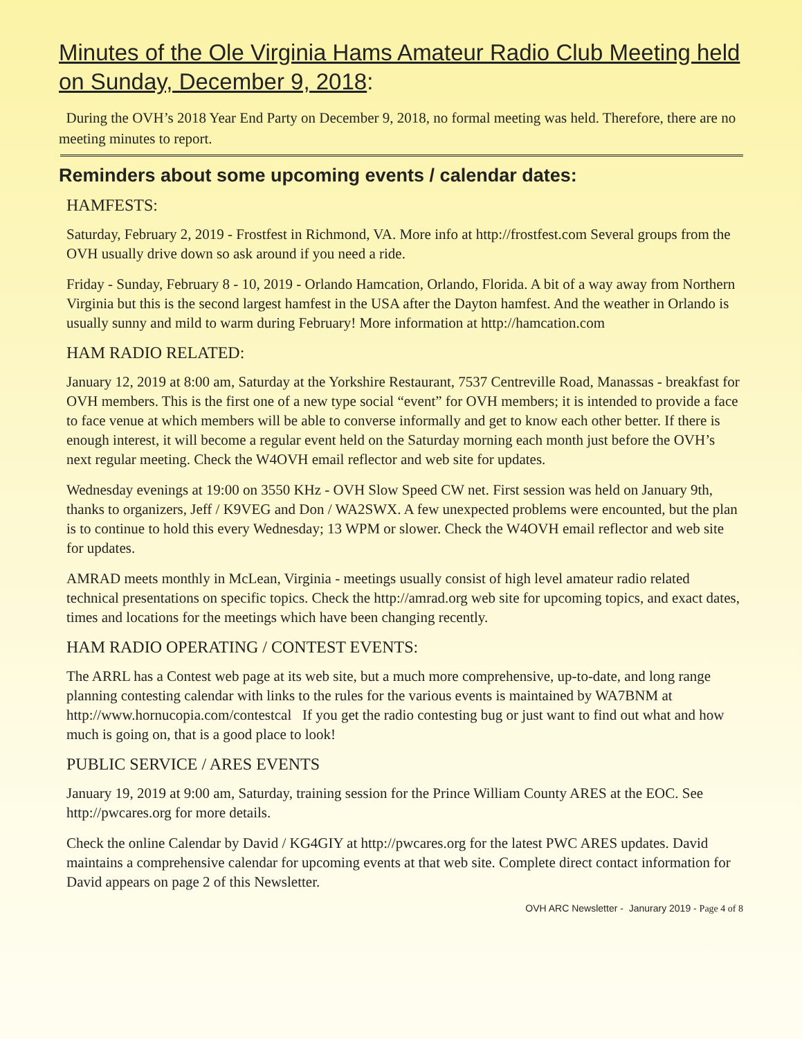Minutes of the Ole Virginia Hams Amateur Radio Club Meeting held on Sunday, December 9, 2018:
During the OVH’s 2018 Year End Party on December 9, 2018, no formal meeting was held. Therefore, there are no meeting minutes to report.
Reminders about some upcoming events / calendar dates:
HAMFESTS:
Saturday, February 2, 2019 - Frostfest in Richmond, VA. More info at http://frostfest.com Several groups from the OVH usually drive down so ask around if you need a ride.
Friday - Sunday, February 8 - 10, 2019 - Orlando Hamcation, Orlando, Florida. A bit of a way away from Northern Virginia but this is the second largest hamfest in the USA after the Dayton hamfest. And the weather in Orlando is usually sunny and mild to warm during February! More information at http://hamcation.com
HAM RADIO RELATED:
January 12, 2019 at 8:00 am, Saturday at the Yorkshire Restaurant, 7537 Centreville Road, Manassas - breakfast for OVH members. This is the first one of a new type social “event” for OVH members; it is intended to provide a face to face venue at which members will be able to converse informally and get to know each other better. If there is enough interest, it will become a regular event held on the Saturday morning each month just before the OVH’s next regular meeting. Check the W4OVH email reflector and web site for updates.
Wednesday evenings at 19:00 on 3550 KHz - OVH Slow Speed CW net. First session was held on January 9th, thanks to organizers, Jeff / K9VEG and Don / WA2SWX. A few unexpected problems were encounted, but the plan is to continue to hold this every Wednesday; 13 WPM or slower. Check the W4OVH email reflector and web site for updates.
AMRAD meets monthly in McLean, Virginia - meetings usually consist of high level amateur radio related technical presentations on specific topics. Check the http://amrad.org web site for upcoming topics, and exact dates, times and locations for the meetings which have been changing recently.
HAM RADIO OPERATING / CONTEST EVENTS:
The ARRL has a Contest web page at its web site, but a much more comprehensive, up-to-date, and long range planning contesting calendar with links to the rules for the various events is maintained by WA7BNM at http://www.hornucopia.com/contestcal If you get the radio contesting bug or just want to find out what and how much is going on, that is a good place to look!
PUBLIC SERVICE / ARES EVENTS
January 19, 2019 at 9:00 am, Saturday, training session for the Prince William County ARES at the EOC. See http://pwcares.org for more details.
Check the online Calendar by David / KG4GIY at http://pwcares.org for the latest PWC ARES updates. David maintains a comprehensive calendar for upcoming events at that web site. Complete direct contact information for David appears on page 2 of this Newsletter.
OVH ARC Newsletter - Janurary 2019 - Page 4 of 8